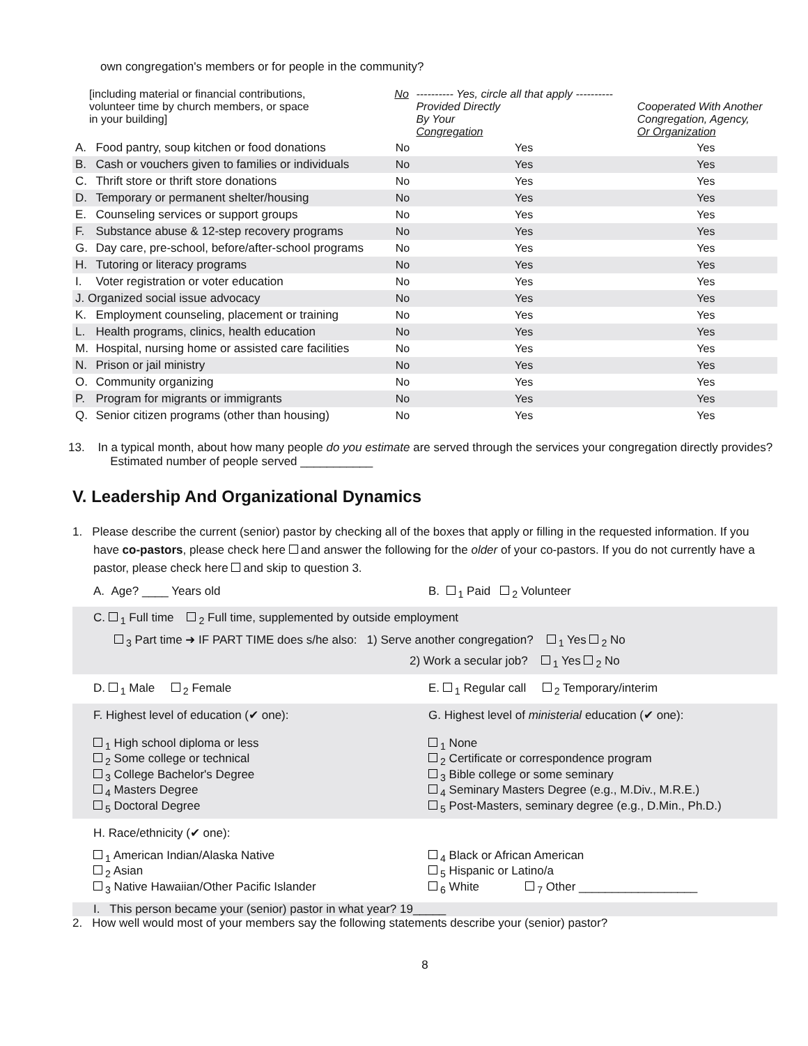own congregation's members or for people in the community?
| [including material or financial contributions, volunteer time by church members, or space in your building] | | No | ---------- Yes, circle all that apply ---------- Provided Directly By Your Congregation | Cooperated With Another Congregation, Agency, Or Organization |
| A. | Food pantry, soup kitchen or food donations | No | Yes | Yes |
| B. | Cash or vouchers given to families or individuals | No | Yes | Yes |
| C. | Thrift store or thrift store donations | No | Yes | Yes |
| D. | Temporary or permanent shelter/housing | No | Yes | Yes |
| E. | Counseling services or support groups | No | Yes | Yes |
| F. | Substance abuse & 12-step recovery programs | No | Yes | Yes |
| G. | Day care, pre-school, before/after-school programs | No | Yes | Yes |
| H. | Tutoring or literacy programs | No | Yes | Yes |
| I. | Voter registration or voter education | No | Yes | Yes |
| J. Organized social issue advocacy | | No | Yes | Yes |
| K. | Employment counseling, placement or training | No | Yes | Yes |
| L. | Health programs, clinics, health education | No | Yes | Yes |
| M. | Hospital, nursing home or assisted care facilities | No | Yes | Yes |
| N. | Prison or jail ministry | No | Yes | Yes |
| O. | Community organizing | No | Yes | Yes |
| P. | Program for migrants or immigrants | No | Yes | Yes |
| Q. | Senior citizen programs (other than housing) | No | Yes | Yes |
13. In a typical month, about how many people do you estimate are served through the services your congregation directly provides? Estimated number of people served ___________
V. Leadership And Organizational Dynamics
1. Please describe the current (senior) pastor by checking all of the boxes that apply or filling in the requested information. If you have co-pastors, please check here and answer the following for the older of your co-pastors. If you do not currently have a pastor, please check here and skip to question 3.
A. Age? ____ Years old B. <sub>1</sub> Paid <sub>2</sub> Volunteer
C. <sub>1</sub> Full time <sub>2</sub> Full time, supplemented by outside employment
<sub>3</sub> Part time ➜ IF PART TIME does s/he also: 1) Serve another congregation? <sub>1</sub> Yes <sub>2</sub> No
2) Work a secular job? <sub>1</sub> Yes <sub>2</sub> No
D. <sub>1</sub> Male <sub>2</sub> Female E. <sub>1</sub> Regular call <sub>2</sub> Temporary/interim
F. Highest level of education (✔ one):
<sub>1</sub> High school diploma or less
<sub>2</sub> Some college or technical
<sub>3</sub> College Bachelor's Degree
<sub>4</sub> Masters Degree
<sub>5</sub> Doctoral Degree
G. Highest level of ministerial education (✔ one):
<sub>1</sub> None
<sub>2</sub> Certificate or correspondence program
<sub>3</sub> Bible college or some seminary
<sub>4</sub> Seminary Masters Degree (e.g., M.Div., M.R.E.)
<sub>5</sub> Post-Masters, seminary degree (e.g., D.Min., Ph.D.)
H. Race/ethnicity (✔ one):
<sub>1</sub> American Indian/Alaska Native
<sub>2</sub> Asian
<sub>3</sub> Native Hawaiian/Other Pacific Islander
<sub>4</sub> Black or African American
<sub>5</sub> Hispanic or Latino/a
<sub>6</sub> White <sub>7</sub> Other __________________
I. This person became your (senior) pastor in what year? 19_____
2. How well would most of your members say the following statements describe your (senior) pastor?
8